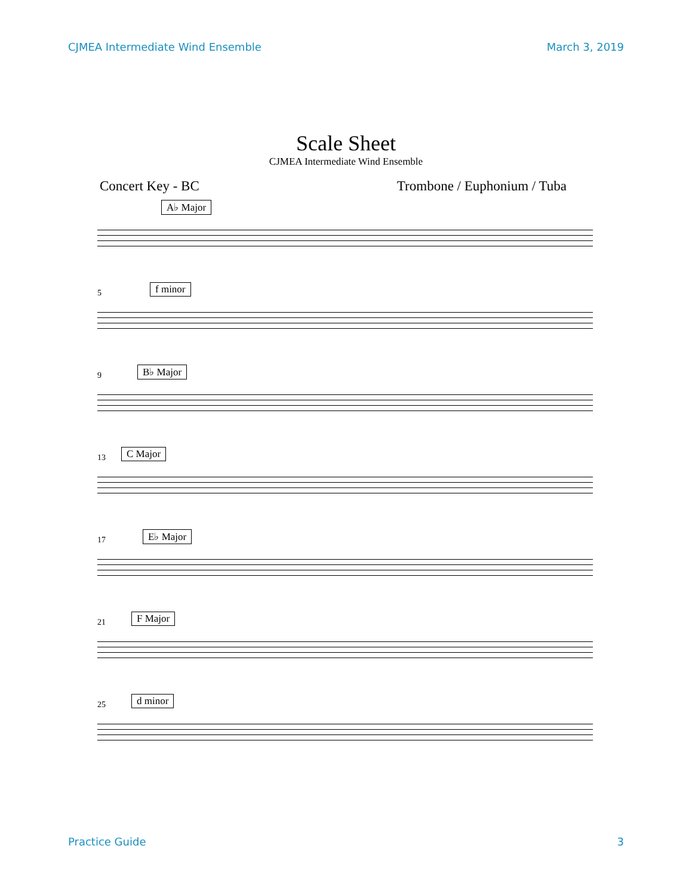CJMEA Intermediate Wind Ensemble March 3, 2019
Scale Sheet
CJMEA Intermediate Wind Ensemble
Concert Key - BC Trombone / Euphonium / Tuba
A♭ Major
5 f minor
9 B♭ Major
13 C Major
17 E♭ Major
21 F Major
25 d minor
Practice Guide 3